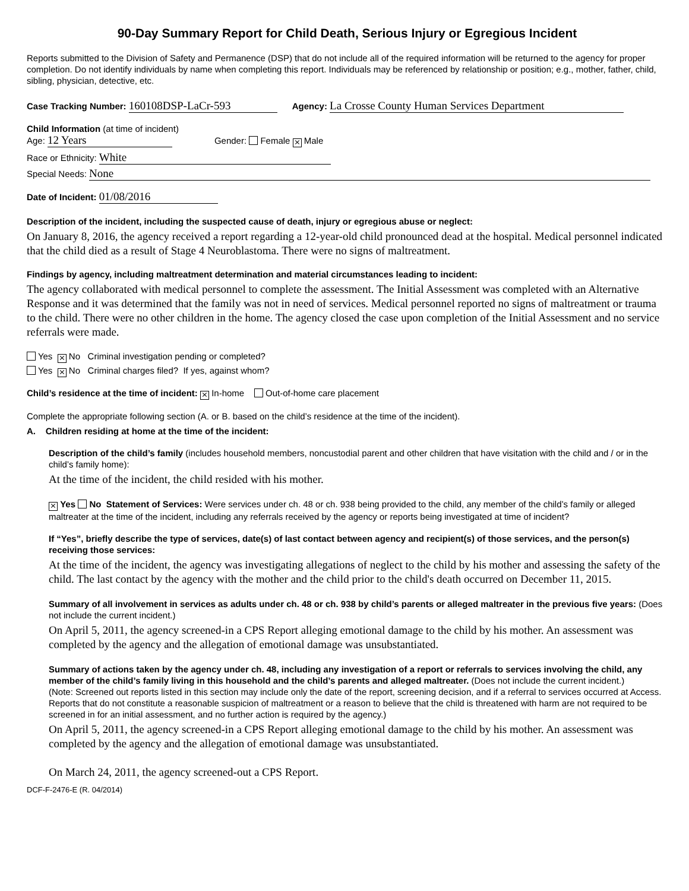90-Day Summary Report for Child Death, Serious Injury or Egregious Incident
Reports submitted to the Division of Safety and Permanence (DSP) that do not include all of the required information will be returned to the agency for proper completion. Do not identify individuals by name when completing this report. Individuals may be referenced by relationship or position; e.g., mother, father, child, sibling, physician, detective, etc.
Case Tracking Number: 160108DSP-LaCr-593 Agency: La Crosse County Human Services Department
Child Information (at time of incident)
Age: 12 Years Gender: Female ⨯ Male
Race or Ethnicity: White
Special Needs: None
Date of Incident: 01/08/2016
Description of the incident, including the suspected cause of death, injury or egregious abuse or neglect:
On January 8, 2016, the agency received a report regarding a 12-year-old child pronounced dead at the hospital. Medical personnel indicated that the child died as a result of Stage 4 Neuroblastoma. There were no signs of maltreatment.
Findings by agency, including maltreatment determination and material circumstances leading to incident:
The agency collaborated with medical personnel to complete the assessment. The Initial Assessment was completed with an Alternative Response and it was determined that the family was not in need of services. Medical personnel reported no signs of maltreatment or trauma to the child. There were no other children in the home. The agency closed the case upon completion of the Initial Assessment and no service referrals were made.
Yes ⨯ No Criminal investigation pending or completed?
Yes ⨯ No Criminal charges filed? If yes, against whom?
Child’s residence at the time of incident: ⨯ In-home Out-of-home care placement
Complete the appropriate following section (A. or B. based on the child’s residence at the time of the incident).
A. Children residing at home at the time of the incident:
Description of the child’s family (includes household members, noncustodial parent and other children that have visitation with the child and / or in the child’s family home):
At the time of the incident, the child resided with his mother.
⨯ Yes No Statement of Services: Were services under ch. 48 or ch. 938 being provided to the child, any member of the child’s family or alleged maltreater at the time of the incident, including any referrals received by the agency or reports being investigated at time of incident?
If “Yes”, briefly describe the type of services, date(s) of last contact between agency and recipient(s) of those services, and the person(s) receiving those services:
At the time of the incident, the agency was investigating allegations of neglect to the child by his mother and assessing the safety of the child. The last contact by the agency with the mother and the child prior to the child's death occurred on December 11, 2015.
Summary of all involvement in services as adults under ch. 48 or ch. 938 by child’s parents or alleged maltreater in the previous five years: (Does not include the current incident.)
On April 5, 2011, the agency screened-in a CPS Report alleging emotional damage to the child by his mother. An assessment was completed by the agency and the allegation of emotional damage was unsubstantiated.
Summary of actions taken by the agency under ch. 48, including any investigation of a report or referrals to services involving the child, any member of the child’s family living in this household and the child’s parents and alleged maltreater. (Does not include the current incident.)
(Note: Screened out reports listed in this section may include only the date of the report, screening decision, and if a referral to services occurred at Access. Reports that do not constitute a reasonable suspicion of maltreatment or a reason to believe that the child is threatened with harm are not required to be screened in for an initial assessment, and no further action is required by the agency.)
On April 5, 2011, the agency screened-in a CPS Report alleging emotional damage to the child by his mother. An assessment was completed by the agency and the allegation of emotional damage was unsubstantiated.
On March 24, 2011, the agency screened-out a CPS Report.
DCF-F-2476-E (R. 04/2014)